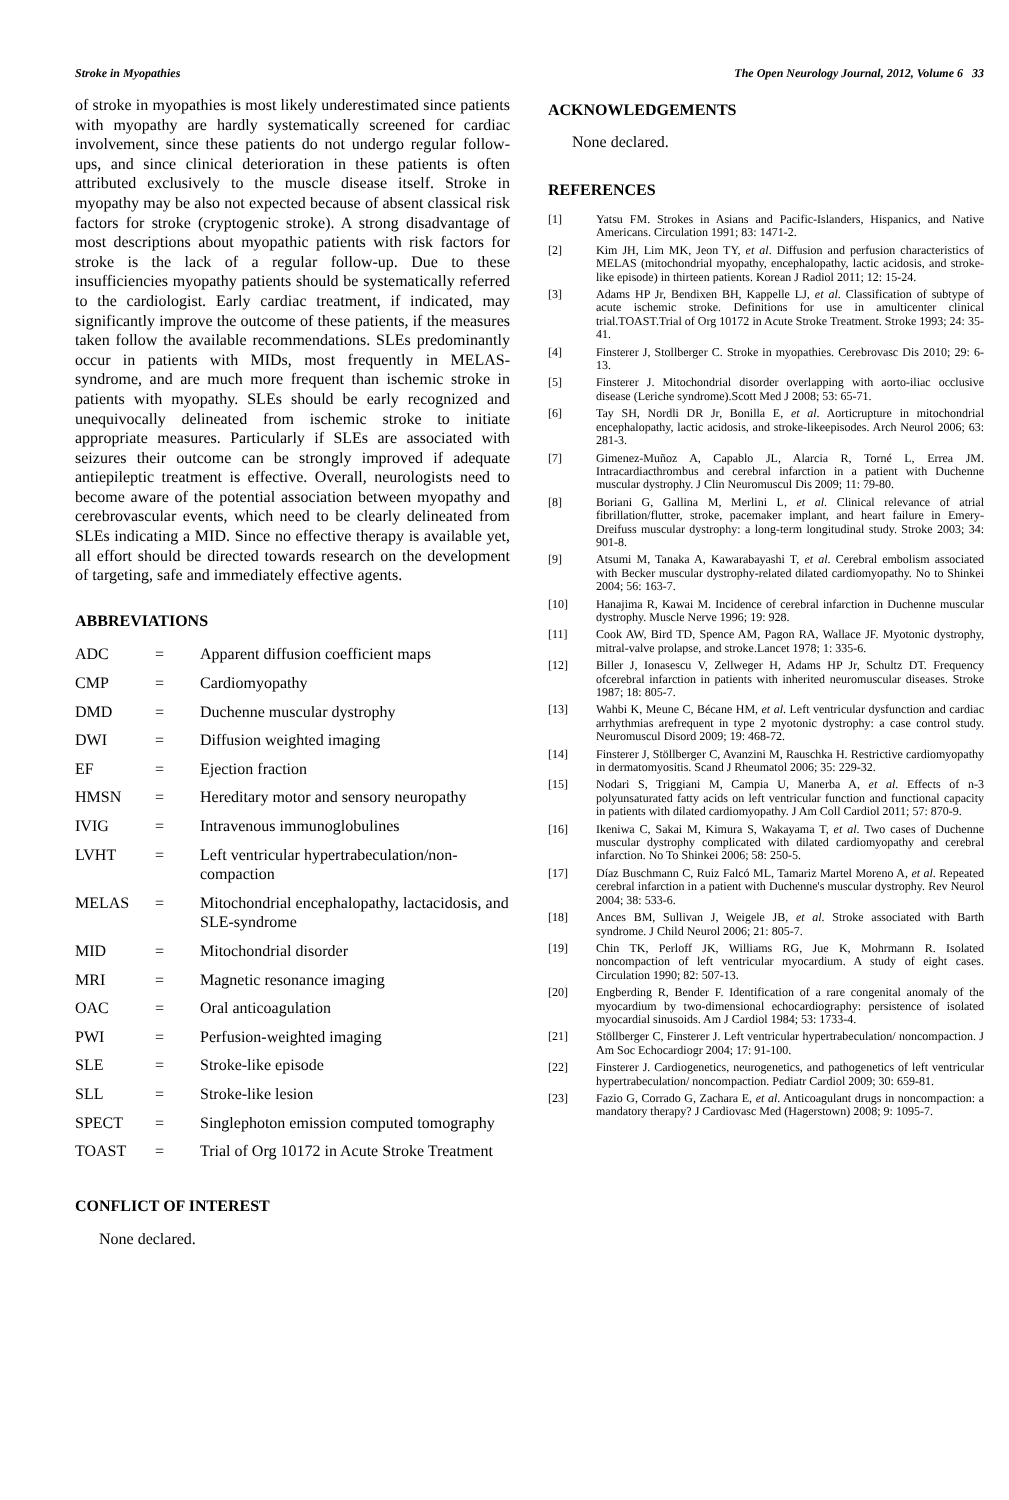Stroke in Myopathies The Open Neurology Journal, 2012, Volume 6 33
of stroke in myopathies is most likely underestimated since patients with myopathy are hardly systematically screened for cardiac involvement, since these patients do not undergo regular follow-ups, and since clinical deterioration in these patients is often attributed exclusively to the muscle disease itself. Stroke in myopathy may be also not expected because of absent classical risk factors for stroke (cryptogenic stroke). A strong disadvantage of most descriptions about myopathic patients with risk factors for stroke is the lack of a regular follow-up. Due to these insufficiencies myopathy patients should be systematically referred to the cardiologist. Early cardiac treatment, if indicated, may significantly improve the outcome of these patients, if the measures taken follow the available recommendations. SLEs predominantly occur in patients with MIDs, most frequently in MELAS-syndrome, and are much more frequent than ischemic stroke in patients with myopathy. SLEs should be early recognized and unequivocally delineated from ischemic stroke to initiate appropriate measures. Particularly if SLEs are associated with seizures their outcome can be strongly improved if adequate antiepileptic treatment is effective. Overall, neurologists need to become aware of the potential association between myopathy and cerebrovascular events, which need to be clearly delineated from SLEs indicating a MID. Since no effective therapy is available yet, all effort should be directed towards research on the development of targeting, safe and immediately effective agents.
ABBREVIATIONS
| ADC | = | Apparent diffusion coefficient maps |
| CMP | = | Cardiomyopathy |
| DMD | = | Duchenne muscular dystrophy |
| DWI | = | Diffusion weighted imaging |
| EF | = | Ejection fraction |
| HMSN | = | Hereditary motor and sensory neuropathy |
| IVIG | = | Intravenous immunoglobulines |
| LVHT | = | Left ventricular hypertrabeculation/non-compaction |
| MELAS | = | Mitochondrial encephalopathy, lactacidosis, and SLE-syndrome |
| MID | = | Mitochondrial disorder |
| MRI | = | Magnetic resonance imaging |
| OAC | = | Oral anticoagulation |
| PWI | = | Perfusion-weighted imaging |
| SLE | = | Stroke-like episode |
| SLL | = | Stroke-like lesion |
| SPECT | = | Singlephoton emission computed tomography |
| TOAST | = | Trial of Org 10172 in Acute Stroke Treatment |
CONFLICT OF INTEREST
None declared.
ACKNOWLEDGEMENTS
None declared.
REFERENCES
[1] Yatsu FM. Strokes in Asians and Pacific-Islanders, Hispanics, and Native Americans. Circulation 1991; 83: 1471-2.
[2] Kim JH, Lim MK, Jeon TY, et al. Diffusion and perfusion characteristics of MELAS (mitochondrial myopathy, encephalopathy, lactic acidosis, and stroke-like episode) in thirteen patients. Korean J Radiol 2011; 12: 15-24.
[3] Adams HP Jr, Bendixen BH, Kappelle LJ, et al. Classification of subtype of acute ischemic stroke. Definitions for use in amulticenter clinical trial.TOAST.Trial of Org 10172 in Acute Stroke Treatment. Stroke 1993; 24: 35-41.
[4] Finsterer J, Stollberger C. Stroke in myopathies. Cerebrovasc Dis 2010; 29: 6-13.
[5] Finsterer J. Mitochondrial disorder overlapping with aorto-iliac occlusive disease (Leriche syndrome).Scott Med J 2008; 53: 65-71.
[6] Tay SH, Nordli DR Jr, Bonilla E, et al. Aorticrupture in mitochondrial encephalopathy, lactic acidosis, and stroke-likeepisodes. Arch Neurol 2006; 63: 281-3.
[7] Gimenez-Muñoz A, Capablo JL, Alarcia R, Torné L, Errea JM. Intracardiacthrombus and cerebral infarction in a patient with Duchenne muscular dystrophy. J Clin Neuromuscul Dis 2009; 11: 79-80.
[8] Boriani G, Gallina M, Merlini L, et al. Clinical relevance of atrial fibrillation/flutter, stroke, pacemaker implant, and heart failure in Emery-Dreifuss muscular dystrophy: a long-term longitudinal study. Stroke 2003; 34: 901-8.
[9] Atsumi M, Tanaka A, Kawarabayashi T, et al. Cerebral embolism associated with Becker muscular dystrophy-related dilated cardiomyopathy. No to Shinkei 2004; 56: 163-7.
[10] Hanajima R, Kawai M. Incidence of cerebral infarction in Duchenne muscular dystrophy. Muscle Nerve 1996; 19: 928.
[11] Cook AW, Bird TD, Spence AM, Pagon RA, Wallace JF. Myotonic dystrophy, mitral-valve prolapse, and stroke.Lancet 1978; 1: 335-6.
[12] Biller J, Ionasescu V, Zellweger H, Adams HP Jr, Schultz DT. Frequency ofcerebral infarction in patients with inherited neuromuscular diseases. Stroke 1987; 18: 805-7.
[13] Wahbi K, Meune C, Bécane HM, et al. Left ventricular dysfunction and cardiac arrhythmias arefrequent in type 2 myotonic dystrophy: a case control study. Neuromuscul Disord 2009; 19: 468-72.
[14] Finsterer J, Stöllberger C, Avanzini M, Rauschka H. Restrictive cardiomyopathy in dermatomyositis. Scand J Rheumatol 2006; 35: 229-32.
[15] Nodari S, Triggiani M, Campia U, Manerba A, et al. Effects of n-3 polyunsaturated fatty acids on left ventricular function and functional capacity in patients with dilated cardiomyopathy. J Am Coll Cardiol 2011; 57: 870-9.
[16] Ikeniwa C, Sakai M, Kimura S, Wakayama T, et al. Two cases of Duchenne muscular dystrophy complicated with dilated cardiomyopathy and cerebral infarction. No To Shinkei 2006; 58: 250-5.
[17] Díaz Buschmann C, Ruiz Falcó ML, Tamariz Martel Moreno A, et al. Repeated cerebral infarction in a patient with Duchenne's muscular dystrophy. Rev Neurol 2004; 38: 533-6.
[18] Ances BM, Sullivan J, Weigele JB, et al. Stroke associated with Barth syndrome. J Child Neurol 2006; 21: 805-7.
[19] Chin TK, Perloff JK, Williams RG, Jue K, Mohrmann R. Isolated noncompaction of left ventricular myocardium. A study of eight cases. Circulation 1990; 82: 507-13.
[20] Engberding R, Bender F. Identification of a rare congenital anomaly of the myocardium by two-dimensional echocardiography: persistence of isolated myocardial sinusoids. Am J Cardiol 1984; 53: 1733-4.
[21] Stöllberger C, Finsterer J. Left ventricular hypertrabeculation/ noncompaction. J Am Soc Echocardiogr 2004; 17: 91-100.
[22] Finsterer J. Cardiogenetics, neurogenetics, and pathogenetics of left ventricular hypertrabeculation/ noncompaction. Pediatr Cardiol 2009; 30: 659-81.
[23] Fazio G, Corrado G, Zachara E, et al. Anticoagulant drugs in noncompaction: a mandatory therapy? J Cardiovasc Med (Hagerstown) 2008; 9: 1095-7.